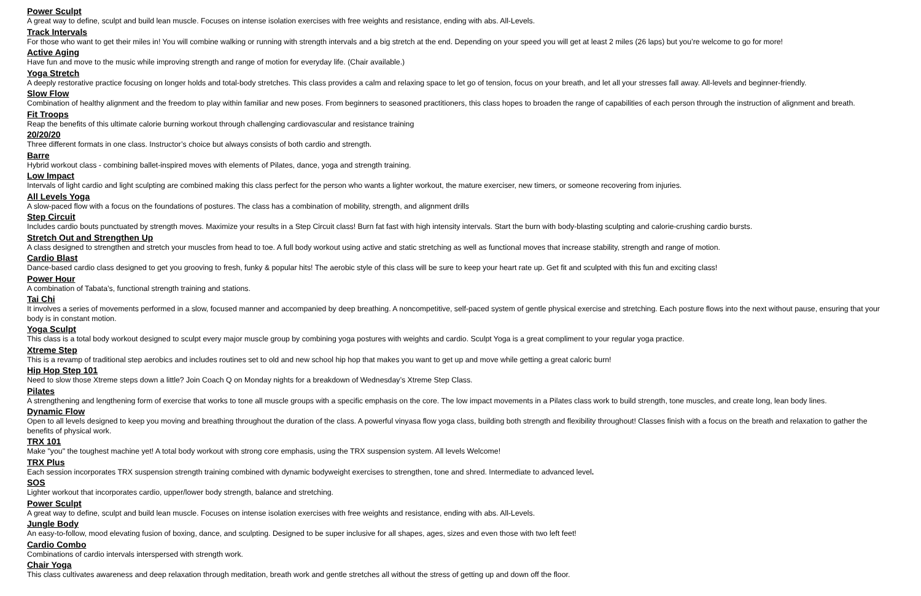Power Sculpt
A great way to define, sculpt and build lean muscle. Focuses on intense isolation exercises with free weights and resistance, ending with abs. All-Levels.
Track Intervals
For those who want to get their miles in! You will combine walking or running with strength intervals and a big stretch at the end. Depending on your speed you will get at least 2 miles (26 laps) but you’re welcome to go for more!
Active Aging
Have fun and move to the music while improving strength and range of motion for everyday life. (Chair available.)
Yoga Stretch
A deeply restorative practice focusing on longer holds and total-body stretches. This class provides a calm and relaxing space to let go of tension, focus on your breath, and let all your stresses fall away. All-levels and beginner-friendly.
Slow Flow
Combination of healthy alignment and the freedom to play within familiar and new poses. From beginners to seasoned practitioners, this class hopes to broaden the range of capabilities of each person through the instruction of alignment and breath.
Fit Troops
Reap the benefits of this ultimate calorie burning workout through challenging cardiovascular and resistance training
20/20/20
Three different formats in one class. Instructor’s choice but always consists of both cardio and strength.
Barre
Hybrid workout class - combining ballet-inspired moves with elements of Pilates, dance, yoga and strength training.
Low Impact
Intervals of light cardio and light sculpting are combined making this class perfect for the person who wants a lighter workout, the mature exerciser, new timers, or someone recovering from injuries.
All Levels Yoga
A slow-paced flow with a focus on the foundations of postures. The class has a combination of mobility, strength, and alignment drills
Step Circuit
Includes cardio bouts punctuated by strength moves. Maximize your results in a Step Circuit class! Burn fat fast with high intensity intervals. Start the burn with body-blasting sculpting and calorie-crushing cardio bursts.
Stretch Out and Strengthen Up
A class designed to strengthen and stretch your muscles from head to toe. A full body workout using active and static stretching as well as functional moves that increase stability, strength and range of motion.
Cardio Blast
Dance-based cardio class designed to get you grooving to fresh, funky & popular hits! The aerobic style of this class will be sure to keep your heart rate up. Get fit and sculpted with this fun and exciting class!
Power Hour
A combination of Tabata’s, functional strength training and stations.
Tai Chi
It involves a series of movements performed in a slow, focused manner and accompanied by deep breathing. A noncompetitive, self-paced system of gentle physical exercise and stretching. Each posture flows into the next without pause, ensuring that your body is in constant motion.
Yoga Sculpt
This class is a total body workout designed to sculpt every major muscle group by combining yoga postures with weights and cardio. Sculpt Yoga is a great compliment to your regular yoga practice.
Xtreme Step
This is a revamp of traditional step aerobics and includes routines set to old and new school hip hop that makes you want to get up and move while getting a great caloric burn!
Hip Hop Step 101
Need to slow those Xtreme steps down a little? Join Coach Q on Monday nights for a breakdown of Wednesday’s Xtreme Step Class.
Pilates
A strengthening and lengthening form of exercise that works to tone all muscle groups with a specific emphasis on the core. The low impact movements in a Pilates class work to build strength, tone muscles, and create long, lean body lines.
Dynamic Flow
Open to all levels designed to keep you moving and breathing throughout the duration of the class. A powerful vinyasa flow yoga class, building both strength and flexibility throughout! Classes finish with a focus on the breath and relaxation to gather the benefits of physical work.
TRX 101
Make "you" the toughest machine yet! A total body workout with strong core emphasis, using the TRX suspension system. All levels Welcome!
TRX Plus
Each session incorporates TRX suspension strength training combined with dynamic bodyweight exercises to strengthen, tone and shred. Intermediate to advanced level.
SOS
Lighter workout that incorporates cardio, upper/lower body strength, balance and stretching.
Power Sculpt
A great way to define, sculpt and build lean muscle. Focuses on intense isolation exercises with free weights and resistance, ending with abs. All-Levels.
Jungle Body
An easy-to-follow, mood elevating fusion of boxing, dance, and sculpting. Designed to be super inclusive for all shapes, ages, sizes and even those with two left feet!
Cardio Combo
Combinations of cardio intervals interspersed with strength work.
Chair Yoga
This class cultivates awareness and deep relaxation through meditation, breath work and gentle stretches all without the stress of getting up and down off the floor.